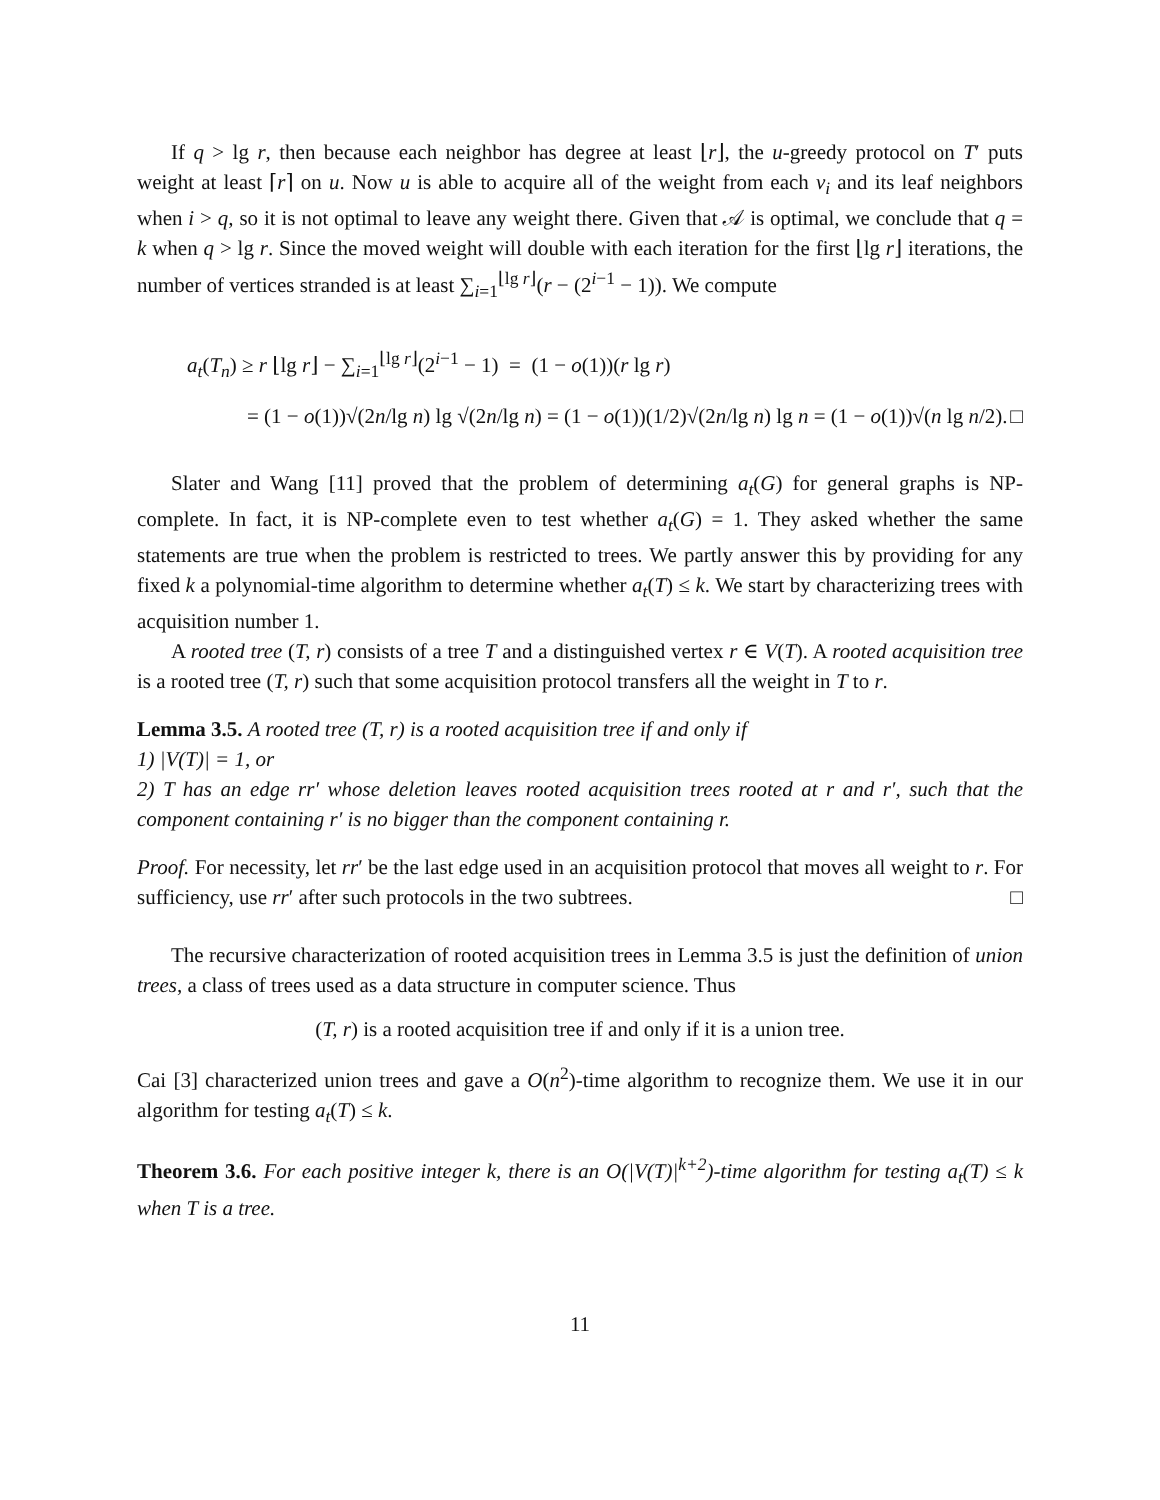If q > lg r, then because each neighbor has degree at least ⌊r⌋, the u-greedy protocol on T′ puts weight at least ⌈r⌉ on u. Now u is able to acquire all of the weight from each v<sub>i</sub> and its leaf neighbors when i > q, so it is not optimal to leave any weight there. Given that 𝒜 is optimal, we conclude that q = k when q > lg r. Since the moved weight will double with each iteration for the first ⌊lg r⌋ iterations, the number of vertices stranded is at least ∑<sub>i=1</sub><sup>⌊lg r⌋</sup>(r − (2<sup>i−1</sup> − 1)). We compute
a<sub>t</sub>(T<sub>n</sub>) ≥ r ⌊lg r⌋ − ∑<sub>i=1</sub><sup>⌊lg r⌋</sup>(2<sup>i−1</sup> − 1) = (1 − o(1))(r lg r)
= (1 − o(1))√(2n/lg n) lg √(2n/lg n) = (1 − o(1))(1/2)√(2n/lg n) lg n = (1 − o(1))√(n lg n/2). □
Slater and Wang [11] proved that the problem of determining a<sub>t</sub>(G) for general graphs is NP-complete. In fact, it is NP-complete even to test whether a<sub>t</sub>(G) = 1. They asked whether the same statements are true when the problem is restricted to trees. We partly answer this by providing for any fixed k a polynomial-time algorithm to determine whether a<sub>t</sub>(T) ≤ k. We start by characterizing trees with acquisition number 1.
A rooted tree (T, r) consists of a tree T and a distinguished vertex r ∈ V(T). A rooted acquisition tree is a rooted tree (T, r) such that some acquisition protocol transfers all the weight in T to r.
Lemma 3.5. A rooted tree (T, r) is a rooted acquisition tree if and only if
1) |V(T)| = 1, or
2) T has an edge rr′ whose deletion leaves rooted acquisition trees rooted at r and r′, such that the component containing r′ is no bigger than the component containing r.
Proof. For necessity, let rr′ be the last edge used in an acquisition protocol that moves all weight to r. For sufficiency, use rr′ after such protocols in the two subtrees. □
The recursive characterization of rooted acquisition trees in Lemma 3.5 is just the definition of union trees, a class of trees used as a data structure in computer science. Thus
(T, r) is a rooted acquisition tree if and only if it is a union tree.
Cai [3] characterized union trees and gave a O(n<sup>2</sup>)-time algorithm to recognize them. We use it in our algorithm for testing a<sub>t</sub>(T) ≤ k.
Theorem 3.6. For each positive integer k, there is an O(|V(T)|<sup>k+2</sup>)-time algorithm for testing a<sub>t</sub>(T) ≤ k when T is a tree.
11